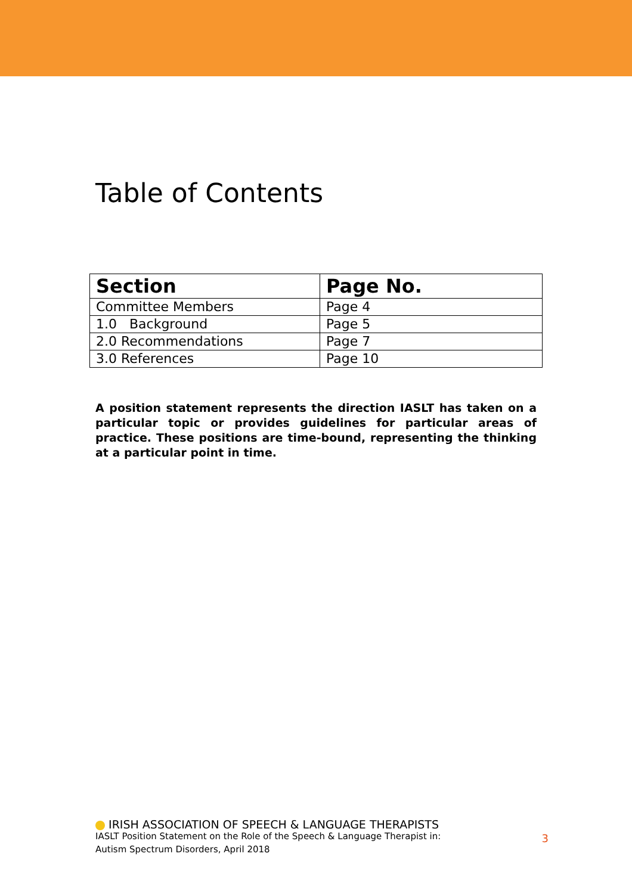Table of Contents
| Section | Page No. |
| --- | --- |
| Committee Members | Page 4 |
| 1.0 Background | Page 5 |
| 2.0 Recommendations | Page 7 |
| 3.0 References | Page 10 |
A position statement represents the direction IASLT has taken on a particular topic or provides guidelines for particular areas of practice. These positions are time-bound, representing the thinking at a particular point in time.
IRISH ASSOCIATION OF SPEECH & LANGUAGE THERAPISTS
IASLT Position Statement on the Role of the Speech & Language Therapist in:
Autism Spectrum Disorders, April 2018
3